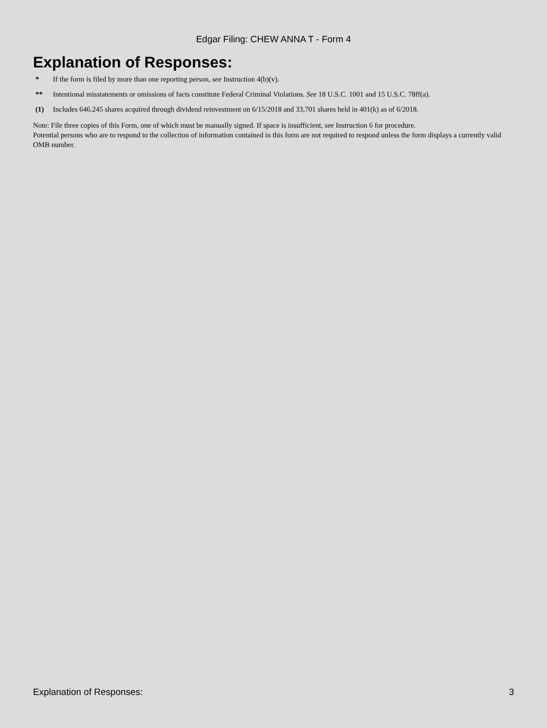Edgar Filing: CHEW ANNA T - Form 4
Explanation of Responses:
* If the form is filed by more than one reporting person, see Instruction 4(b)(v).
** Intentional misstatements or omissions of facts constitute Federal Criminal Violations. See 18 U.S.C. 1001 and 15 U.S.C. 78ff(a).
(1) Includes 646.245 shares acquired through dividend reinvestment on 6/15/2018 and 33,701 shares held in 401(k) as of 6/2018.
Note: File three copies of this Form, one of which must be manually signed. If space is insufficient, see Instruction 6 for procedure.
Potential persons who are to respond to the collection of information contained in this form are not required to respond unless the form displays a currently valid OMB number.
Explanation of Responses: 3